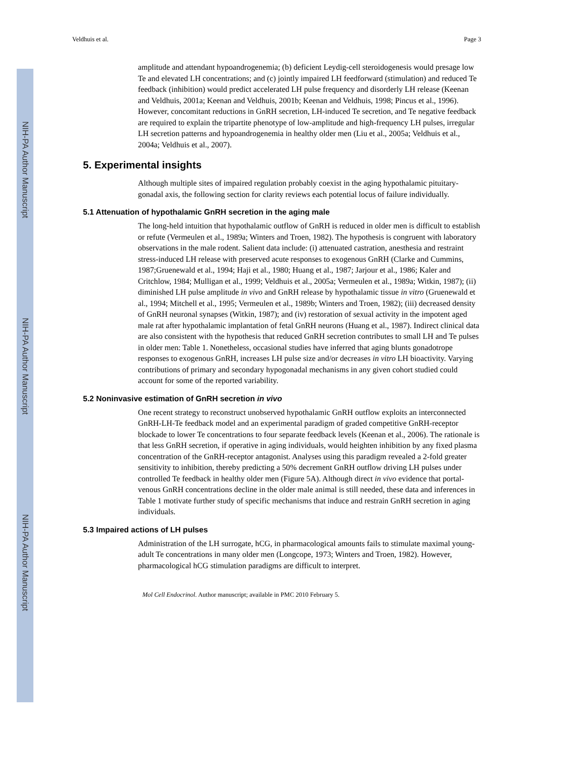NIH-PA Author Manuscript
NIH-PA Author Manuscript
NIH-PA Author Manuscript
Veldhuis et al. Page 3
amplitude and attendant hypoandrogenemia; (b) deficient Leydig-cell steroidogenesis would presage low Te and elevated LH concentrations; and (c) jointly impaired LH feedforward (stimulation) and reduced Te feedback (inhibition) would predict accelerated LH pulse frequency and disorderly LH release (Keenan and Veldhuis, 2001a; Keenan and Veldhuis, 2001b; Keenan and Veldhuis, 1998; Pincus et al., 1996). However, concomitant reductions in GnRH secretion, LH-induced Te secretion, and Te negative feedback are required to explain the tripartite phenotype of low-amplitude and high-frequency LH pulses, irregular LH secretion patterns and hypoandrogenemia in healthy older men (Liu et al., 2005a; Veldhuis et al., 2004a; Veldhuis et al., 2007).
5. Experimental insights
Although multiple sites of impaired regulation probably coexist in the aging hypothalamic pituitary-gonadal axis, the following section for clarity reviews each potential locus of failure individually.
5.1 Attenuation of hypothalamic GnRH secretion in the aging male
The long-held intuition that hypothalamic outflow of GnRH is reduced in older men is difficult to establish or refute (Vermeulen et al., 1989a; Winters and Troen, 1982). The hypothesis is congruent with laboratory observations in the male rodent. Salient data include: (i) attenuated castration, anesthesia and restraint stress-induced LH release with preserved acute responses to exogenous GnRH (Clarke and Cummins, 1987;Gruenewald et al., 1994; Haji et al., 1980; Huang et al., 1987; Jarjour et al., 1986; Kaler and Critchlow, 1984; Mulligan et al., 1999; Veldhuis et al., 2005a; Vermeulen et al., 1989a; Witkin, 1987); (ii) diminished LH pulse amplitude in vivo and GnRH release by hypothalamic tissue in vitro (Gruenewald et al., 1994; Mitchell et al., 1995; Vermeulen et al., 1989b; Winters and Troen, 1982); (iii) decreased density of GnRH neuronal synapses (Witkin, 1987); and (iv) restoration of sexual activity in the impotent aged male rat after hypothalamic implantation of fetal GnRH neurons (Huang et al., 1987). Indirect clinical data are also consistent with the hypothesis that reduced GnRH secretion contributes to small LH and Te pulses in older men: Table 1. Nonetheless, occasional studies have inferred that aging blunts gonadotrope responses to exogenous GnRH, increases LH pulse size and/or decreases in vitro LH bioactivity. Varying contributions of primary and secondary hypogonadal mechanisms in any given cohort studied could account for some of the reported variability.
5.2 Noninvasive estimation of GnRH secretion in vivo
One recent strategy to reconstruct unobserved hypothalamic GnRH outflow exploits an interconnected GnRH-LH-Te feedback model and an experimental paradigm of graded competitive GnRH-receptor blockade to lower Te concentrations to four separate feedback levels (Keenan et al., 2006). The rationale is that less GnRH secretion, if operative in aging individuals, would heighten inhibition by any fixed plasma concentration of the GnRH-receptor antagonist. Analyses using this paradigm revealed a 2-fold greater sensitivity to inhibition, thereby predicting a 50% decrement GnRH outflow driving LH pulses under controlled Te feedback in healthy older men (Figure 5A). Although direct in vivo evidence that portal-venous GnRH concentrations decline in the older male animal is still needed, these data and inferences in Table 1 motivate further study of specific mechanisms that induce and restrain GnRH secretion in aging individuals.
5.3 Impaired actions of LH pulses
Administration of the LH surrogate, hCG, in pharmacological amounts fails to stimulate maximal young-adult Te concentrations in many older men (Longcope, 1973; Winters and Troen, 1982). However, pharmacological hCG stimulation paradigms are difficult to interpret.
Mol Cell Endocrinol. Author manuscript; available in PMC 2010 February 5.